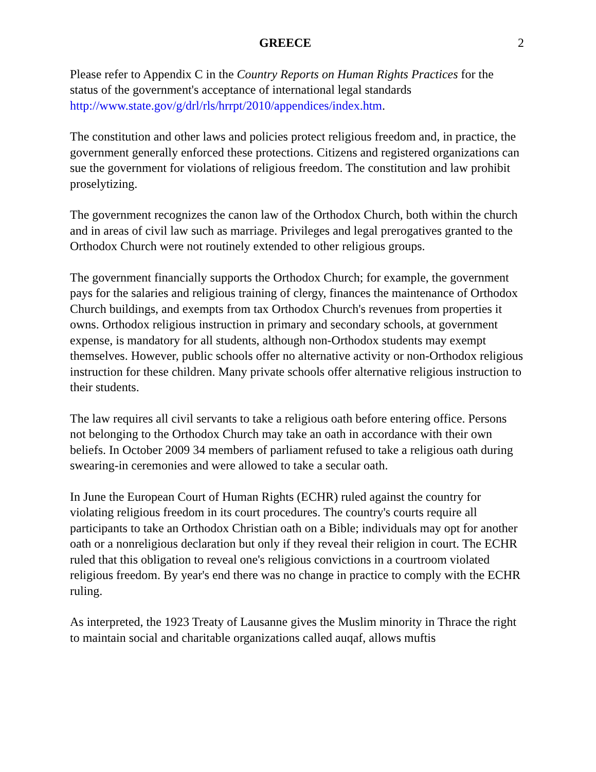GREECE 2
Please refer to Appendix C in the Country Reports on Human Rights Practices for the status of the government's acceptance of international legal standards http://www.state.gov/g/drl/rls/hrrpt/2010/appendices/index.htm.
The constitution and other laws and policies protect religious freedom and, in practice, the government generally enforced these protections. Citizens and registered organizations can sue the government for violations of religious freedom. The constitution and law prohibit proselytizing.
The government recognizes the canon law of the Orthodox Church, both within the church and in areas of civil law such as marriage. Privileges and legal prerogatives granted to the Orthodox Church were not routinely extended to other religious groups.
The government financially supports the Orthodox Church; for example, the government pays for the salaries and religious training of clergy, finances the maintenance of Orthodox Church buildings, and exempts from tax Orthodox Church's revenues from properties it owns. Orthodox religious instruction in primary and secondary schools, at government expense, is mandatory for all students, although non-Orthodox students may exempt themselves. However, public schools offer no alternative activity or non-Orthodox religious instruction for these children. Many private schools offer alternative religious instruction to their students.
The law requires all civil servants to take a religious oath before entering office. Persons not belonging to the Orthodox Church may take an oath in accordance with their own beliefs. In October 2009 34 members of parliament refused to take a religious oath during swearing-in ceremonies and were allowed to take a secular oath.
In June the European Court of Human Rights (ECHR) ruled against the country for violating religious freedom in its court procedures. The country's courts require all participants to take an Orthodox Christian oath on a Bible; individuals may opt for another oath or a nonreligious declaration but only if they reveal their religion in court. The ECHR ruled that this obligation to reveal one's religious convictions in a courtroom violated religious freedom. By year's end there was no change in practice to comply with the ECHR ruling.
As interpreted, the 1923 Treaty of Lausanne gives the Muslim minority in Thrace the right to maintain social and charitable organizations called auqaf, allows muftis